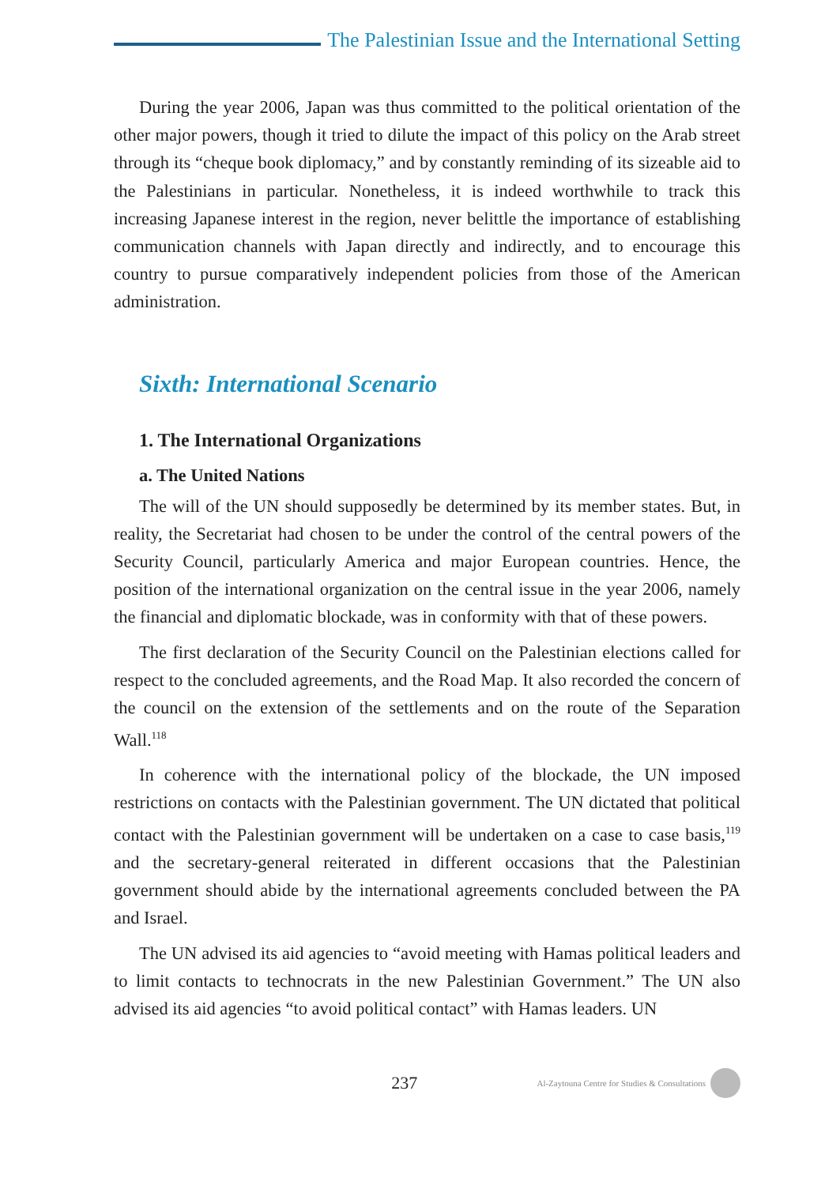The Palestinian Issue and the International Setting
During the year 2006, Japan was thus committed to the political orientation of the other major powers, though it tried to dilute the impact of this policy on the Arab street through its “cheque book diplomacy,” and by constantly reminding of its sizeable aid to the Palestinians in particular. Nonetheless, it is indeed worthwhile to track this increasing Japanese interest in the region, never belittle the importance of establishing communication channels with Japan directly and indirectly, and to encourage this country to pursue comparatively independent policies from those of the American administration.
Sixth: International Scenario
1. The International Organizations
a. The United Nations
The will of the UN should supposedly be determined by its member states. But, in reality, the Secretariat had chosen to be under the control of the central powers of the Security Council, particularly America and major European countries. Hence, the position of the international organization on the central issue in the year 2006, namely the financial and diplomatic blockade, was in conformity with that of these powers.
The first declaration of the Security Council on the Palestinian elections called for respect to the concluded agreements, and the Road Map. It also recorded the concern of the council on the extension of the settlements and on the route of the Separation Wall.<sup>118</sup>
In coherence with the international policy of the blockade, the UN imposed restrictions on contacts with the Palestinian government. The UN dictated that political contact with the Palestinian government will be undertaken on a case to case basis,<sup>119</sup> and the secretary-general reiterated in different occasions that the Palestinian government should abide by the international agreements concluded between the PA and Israel.
The UN advised its aid agencies to “avoid meeting with Hamas political leaders and to limit contacts to technocrats in the new Palestinian Government.” The UN also advised its aid agencies “to avoid political contact” with Hamas leaders. UN
237
Al-Zaytouna Centre for Studies & Consultations